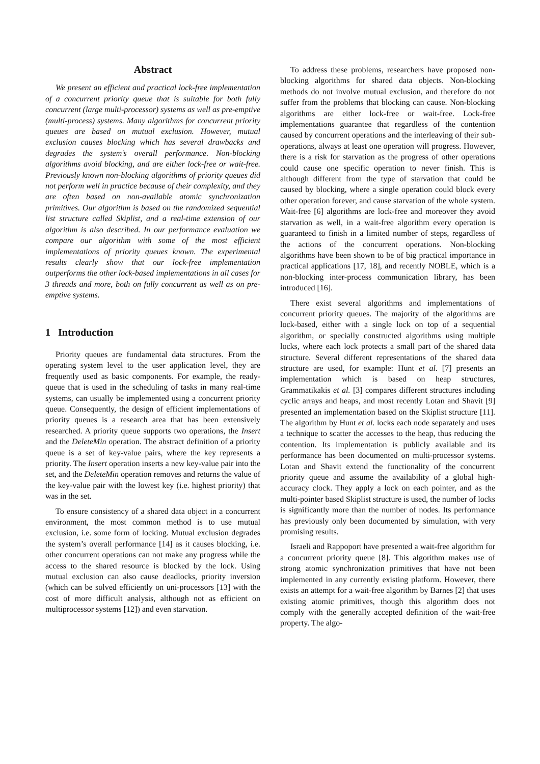Abstract
We present an efficient and practical lock-free implementation of a concurrent priority queue that is suitable for both fully concurrent (large multi-processor) systems as well as pre-emptive (multi-process) systems. Many algorithms for concurrent priority queues are based on mutual exclusion. However, mutual exclusion causes blocking which has several drawbacks and degrades the system’s overall performance. Non-blocking algorithms avoid blocking, and are either lock-free or wait-free. Previously known non-blocking algorithms of priority queues did not perform well in practice because of their complexity, and they are often based on non-available atomic synchronization primitives. Our algorithm is based on the randomized sequential list structure called Skiplist, and a real-time extension of our algorithm is also described. In our performance evaluation we compare our algorithm with some of the most efficient implementations of priority queues known. The experimental results clearly show that our lock-free implementation outperforms the other lock-based implementations in all cases for 3 threads and more, both on fully concurrent as well as on pre-emptive systems.
1 Introduction
Priority queues are fundamental data structures. From the operating system level to the user application level, they are frequently used as basic components. For example, the ready-queue that is used in the scheduling of tasks in many real-time systems, can usually be implemented using a concurrent priority queue. Consequently, the design of efficient implementations of priority queues is a research area that has been extensively researched. A priority queue supports two operations, the Insert and the DeleteMin operation. The abstract definition of a priority queue is a set of key-value pairs, where the key represents a priority. The Insert operation inserts a new key-value pair into the set, and the DeleteMin operation removes and returns the value of the key-value pair with the lowest key (i.e. highest priority) that was in the set.
To ensure consistency of a shared data object in a concurrent environment, the most common method is to use mutual exclusion, i.e. some form of locking. Mutual exclusion degrades the system’s overall performance [14] as it causes blocking, i.e. other concurrent operations can not make any progress while the access to the shared resource is blocked by the lock. Using mutual exclusion can also cause deadlocks, priority inversion (which can be solved efficiently on uni-processors [13] with the cost of more difficult analysis, although not as efficient on multiprocessor systems [12]) and even starvation.
To address these problems, researchers have proposed non-blocking algorithms for shared data objects. Non-blocking methods do not involve mutual exclusion, and therefore do not suffer from the problems that blocking can cause. Non-blocking algorithms are either lock-free or wait-free. Lock-free implementations guarantee that regardless of the contention caused by concurrent operations and the interleaving of their sub-operations, always at least one operation will progress. However, there is a risk for starvation as the progress of other operations could cause one specific operation to never finish. This is although different from the type of starvation that could be caused by blocking, where a single operation could block every other operation forever, and cause starvation of the whole system. Wait-free [6] algorithms are lock-free and moreover they avoid starvation as well, in a wait-free algorithm every operation is guaranteed to finish in a limited number of steps, regardless of the actions of the concurrent operations. Non-blocking algorithms have been shown to be of big practical importance in practical applications [17, 18], and recently NOBLE, which is a non-blocking inter-process communication library, has been introduced [16].
There exist several algorithms and implementations of concurrent priority queues. The majority of the algorithms are lock-based, either with a single lock on top of a sequential algorithm, or specially constructed algorithms using multiple locks, where each lock protects a small part of the shared data structure. Several different representations of the shared data structure are used, for example: Hunt et al. [7] presents an implementation which is based on heap structures, Grammatikakis et al. [3] compares different structures including cyclic arrays and heaps, and most recently Lotan and Shavit [9] presented an implementation based on the Skiplist structure [11]. The algorithm by Hunt et al. locks each node separately and uses a technique to scatter the accesses to the heap, thus reducing the contention. Its implementation is publicly available and its performance has been documented on multi-processor systems. Lotan and Shavit extend the functionality of the concurrent priority queue and assume the availability of a global high-accuracy clock. They apply a lock on each pointer, and as the multi-pointer based Skiplist structure is used, the number of locks is significantly more than the number of nodes. Its performance has previously only been documented by simulation, with very promising results.
Israeli and Rappoport have presented a wait-free algorithm for a concurrent priority queue [8]. This algorithm makes use of strong atomic synchronization primitives that have not been implemented in any currently existing platform. However, there exists an attempt for a wait-free algorithm by Barnes [2] that uses existing atomic primitives, though this algorithm does not comply with the generally accepted definition of the wait-free property. The algo-